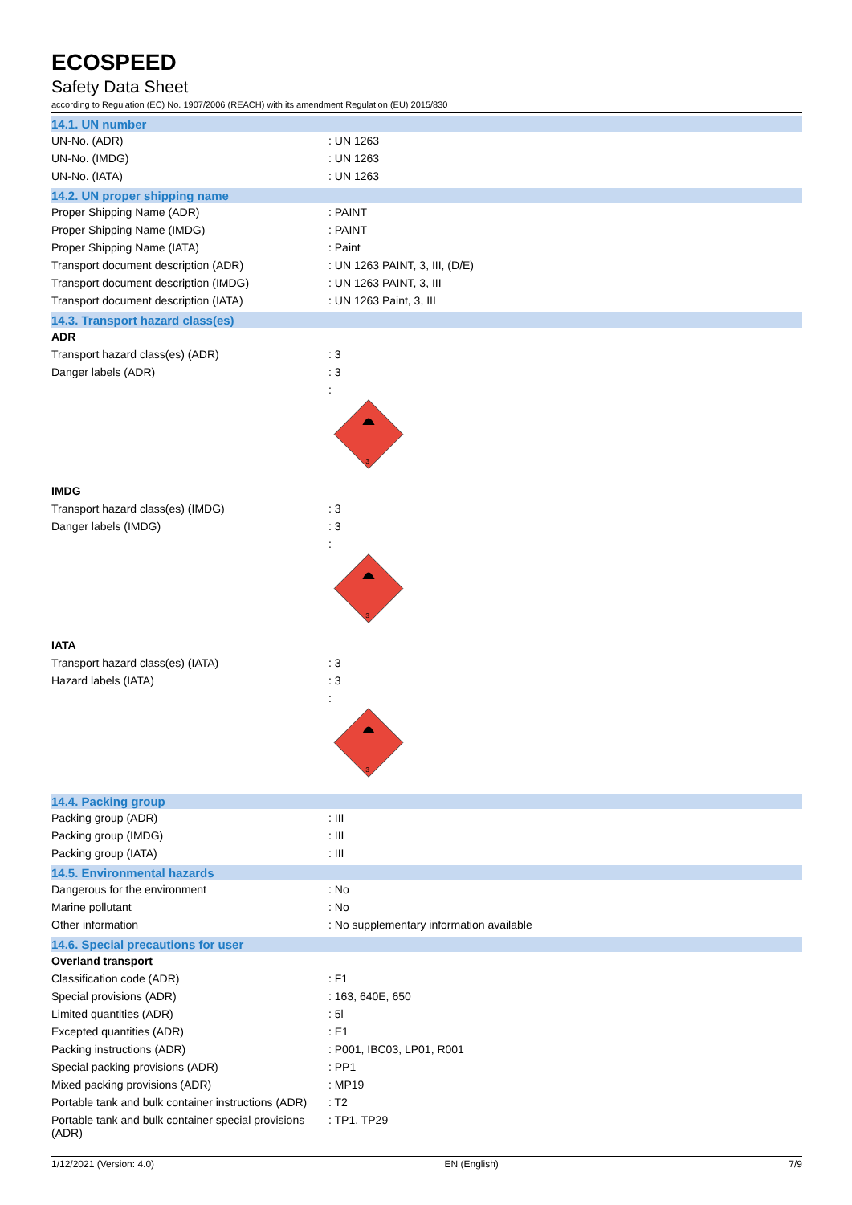ECOSPEED
Safety Data Sheet
according to Regulation (EC) No. 1907/2006 (REACH) with its amendment Regulation (EU) 2015/830
14.1. UN number
| UN-No. (ADR) | : UN 1263 |
| UN-No. (IMDG) | : UN 1263 |
| UN-No. (IATA) | : UN 1263 |
14.2. UN proper shipping name
| Proper Shipping Name (ADR) | : PAINT |
| Proper Shipping Name (IMDG) | : PAINT |
| Proper Shipping Name (IATA) | : Paint |
| Transport document description (ADR) | : UN 1263 PAINT, 3, III, (D/E) |
| Transport document description (IMDG) | : UN 1263 PAINT, 3, III |
| Transport document description (IATA) | : UN 1263 Paint, 3, III |
14.3. Transport hazard class(es)
| ADR | |
| Transport hazard class(es) (ADR) | : 3 |
| Danger labels (ADR) | : 3 |
| | : 3 |
| IMDG | |
| Transport hazard class(es) (IMDG) | : 3 |
| Danger labels (IMDG) | : 3 |
| | : 3 |
| IATA | |
| Transport hazard class(es) (IATA) | : 3 |
| Hazard labels (IATA) | : 3 |
| | : 3 |
14.4. Packing group
| Packing group (ADR) | : III |
| Packing group (IMDG) | : III |
| Packing group (IATA) | : III |
14.5. Environmental hazards
| Dangerous for the environment | : No |
| Marine pollutant | : No |
| Other information | : No supplementary information available |
14.6. Special precautions for user
| Overland transport | |
| Classification code (ADR) | : F1 |
| Special provisions (ADR) | : 163, 640E, 650 |
| Limited quantities (ADR) | : 5l |
| Excepted quantities (ADR) | : E1 |
| Packing instructions (ADR) | : P001, IBC03, LP01, R001 |
| Special packing provisions (ADR) | : PP1 |
| Mixed packing provisions (ADR) | : MP19 |
| Portable tank and bulk container instructions (ADR) | : T2 |
| Portable tank and bulk container special provisions (ADR) | : TP1, TP29 |
1/12/2021 (Version: 4.0) EN (English) 7/9